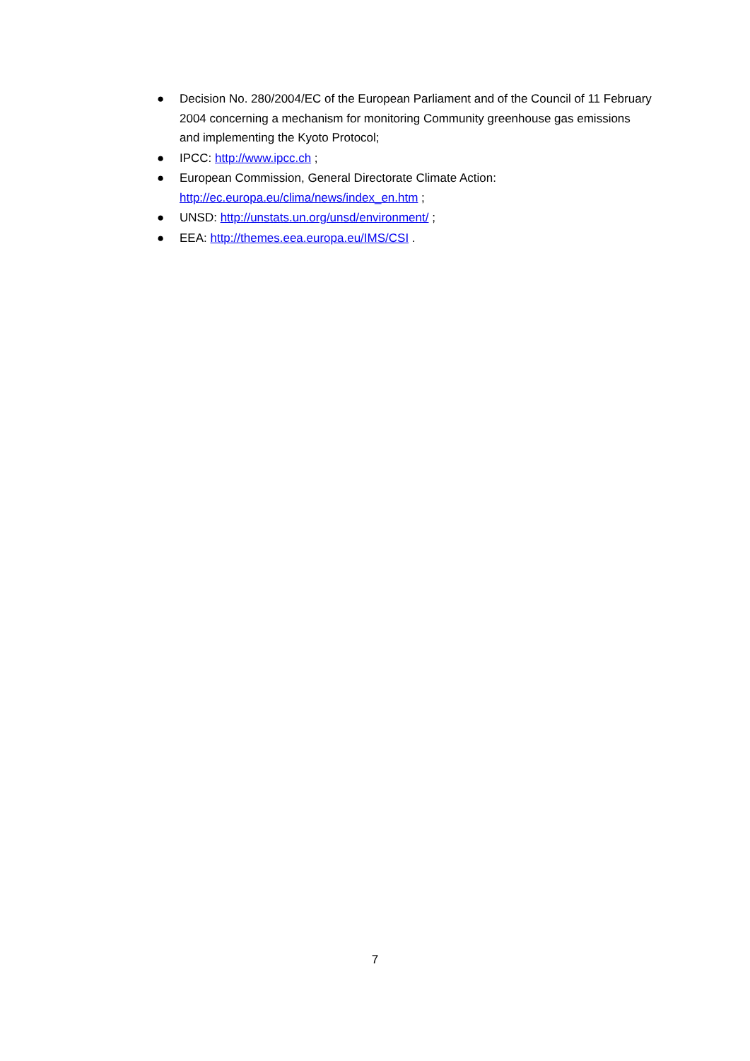● Decision No. 280/2004/EC of the European Parliament and of the Council of 11 February 2004 concerning a mechanism for monitoring Community greenhouse gas emissions and implementing the Kyoto Protocol;
● IPCC: http://www.ipcc.ch ;
● European Commission, General Directorate Climate Action: http://ec.europa.eu/clima/news/index_en.htm ;
● UNSD: http://unstats.un.org/unsd/environment/ ;
● EEA: http://themes.eea.europa.eu/IMS/CSI .
7